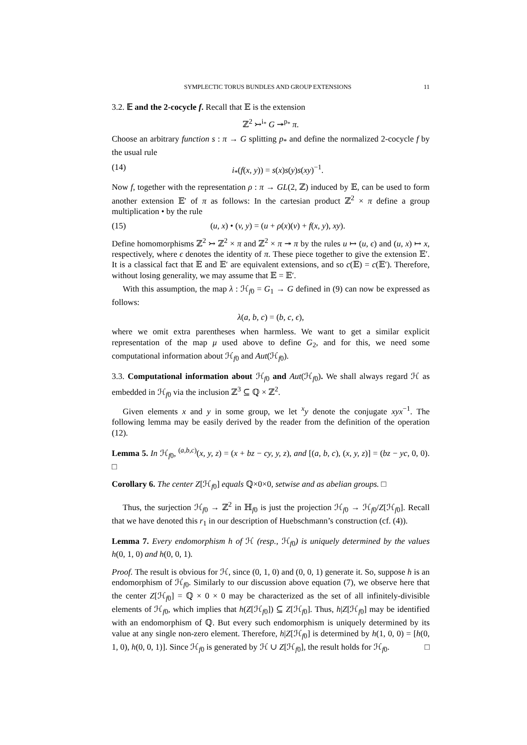SYMPLECTIC TORUS BUNDLES AND GROUP EXTENSIONS 11
3.2. 𝔼 and the 2-cocycle f. Recall that 𝔼 is the extension
ℤ<sup>2</sup> ↣<sup>i<sub>*</sub></sup> G ↠<sup>p<sub>*</sub></sup> π.
Choose an arbitrary function s : π → G splitting p<sub>*</sub> and define the normalized 2-cocycle f by the usual rule
(14) i<sub>*</sub>(f(x, y)) = s(x)s(y)s(xy)<sup>−1</sup>.
Now f, together with the representation ρ : π → GL(2, ℤ) induced by 𝔼, can be used to form another extension 𝔼′ of π as follows: In the cartesian product ℤ<sup>2</sup> × π define a group multiplication • by the rule
(15) (u, x) • (v, y) = (u + ρ(x)(v) + f(x, y), xy).
Define homomorphisms ℤ<sup>2</sup> ↣ ℤ<sup>2</sup> × π and ℤ<sup>2</sup> × π ↠ π by the rules u ↦ (u, ϵ) and (u, x) ↦ x, respectively, where ϵ denotes the identity of π. These piece together to give the extension 𝔼′. It is a classical fact that 𝔼 and 𝔼′ are equivalent extensions, and so c(𝔼) = c(𝔼′). Therefore, without losing generality, we may assume that 𝔼 = 𝔼′.
With this assumption, the map λ : ℋ<sub>f0</sub> = G<sub>1</sub> → G defined in (9) can now be expressed as follows:
λ(a, b, c) = (b, c, ϵ),
where we omit extra parentheses when harmless. We want to get a similar explicit representation of the map μ used above to define G<sub>2</sub>, and for this, we need some computational information about ℋ<sub>f0</sub> and Aut(ℋ<sub>f0</sub>).
3.3. Computational information about ℋ<sub>f0</sub> and Aut(ℋ<sub>f0</sub>). We shall always regard ℋ as embedded in ℋ<sub>f0</sub> via the inclusion ℤ<sup>3</sup> ⊆ ℚ × ℤ<sup>2</sup>.
Given elements x and y in some group, we let <sup>x</sup>y denote the conjugate xyx<sup>−1</sup>. The following lemma may be easily derived by the reader from the definition of the operation (12).
Lemma 5. In ℋ<sub>f0</sub>, <sup>(a,b,c)</sup>(x, y, z) = (x + bz − cy, y, z), and [(a, b, c), (x, y, z)] = (bz − yc, 0, 0). □
Corollary 6. The center Z[ℋ<sub>f0</sub>] equals ℚ×0×0, setwise and as abelian groups. □
Thus, the surjection ℋ<sub>f0</sub> → ℤ<sup>2</sup> in ℍ<sub>f0</sub> is just the projection ℋ<sub>f0</sub> → ℋ<sub>f0</sub>/Z[ℋ<sub>f0</sub>]. Recall that we have denoted this r<sub>1</sub> in our description of Huebschmann’s construction (cf. (4)).
Lemma 7. Every endomorphism h of ℋ (resp., ℋ<sub>f0</sub>) is uniquely determined by the values h(0, 1, 0) and h(0, 0, 1).
Proof. The result is obvious for ℋ, since (0, 1, 0) and (0, 0, 1) generate it. So, suppose h is an endomorphism of ℋ<sub>f0</sub>. Similarly to our discussion above equation (7), we observe here that the center Z[ℋ<sub>f0</sub>] = ℚ × 0 × 0 may be characterized as the set of all infinitely-divisible elements of ℋ<sub>f0</sub>, which implies that h(Z[ℋ<sub>f0</sub>]) ⊆ Z[ℋ<sub>f0</sub>]. Thus, h|Z[ℋ<sub>f0</sub>] may be identified with an endomorphism of ℚ. But every such endomorphism is uniquely determined by its value at any single non-zero element. Therefore, h|Z[ℋ<sub>f0</sub>] is determined by h(1, 0, 0) = [h(0, 1, 0), h(0, 0, 1)]. Since ℋ<sub>f0</sub> is generated by ℋ ∪ Z[ℋ<sub>f0</sub>], the result holds for ℋ<sub>f0</sub>. □